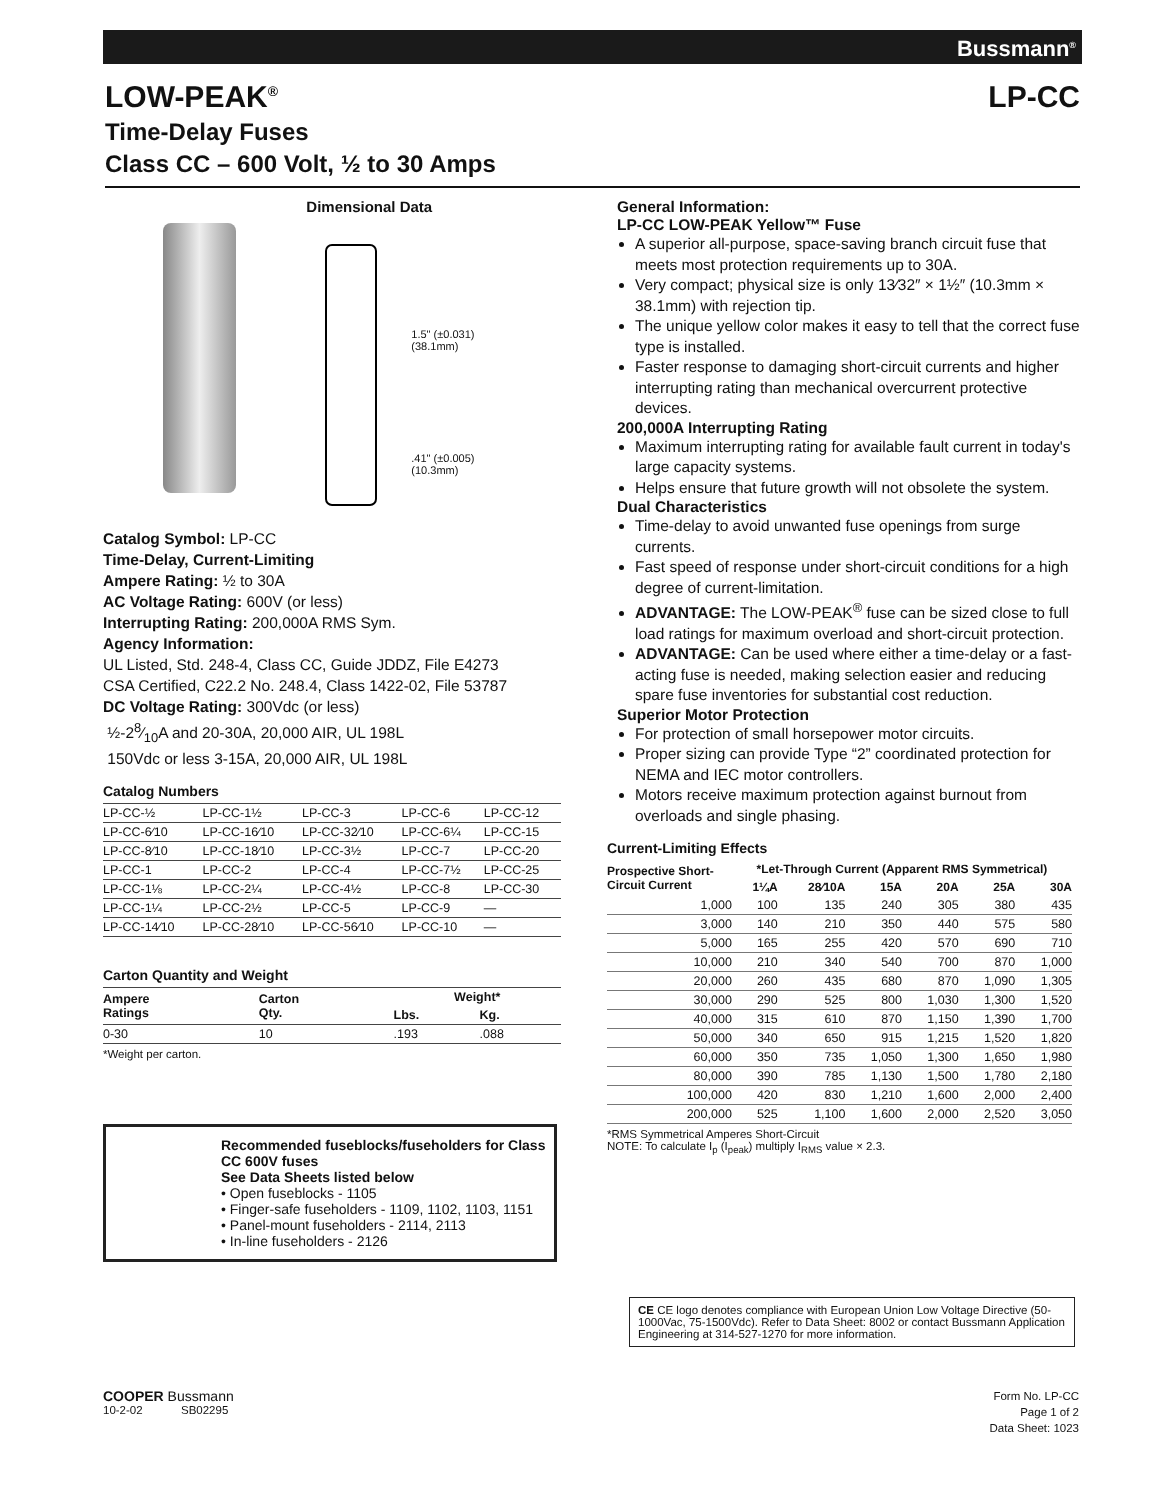Bussmann<sup>®</sup>
LOW-PEAK<sup>®</sup> LP-CC
Time-Delay Fuses
Class CC – 600 Volt, ½ to 30 Amps
Dimensional Data
1.5" (±0.031)
(38.1mm)
.41" (±0.005)
(10.3mm)
Catalog Symbol: LP-CC
Time-Delay, Current-Limiting
Ampere Rating: ½ to 30A
AC Voltage Rating: 600V (or less)
Interrupting Rating: 200,000A RMS Sym.
Agency Information:
UL Listed, Std. 248-4, Class CC, Guide JDDZ, File E4273
CSA Certified, C22.2 No. 248.4, Class 1422-02, File 53787
DC Voltage Rating: 300Vdc (or less)
½-28⁄10A and 20-30A, 20,000 AIR, UL 198L
150Vdc or less 3-15A, 20,000 AIR, UL 198L
Catalog Numbers
| LP-CC-½ | LP-CC-1½ | LP-CC-3 | LP-CC-6 | LP-CC-12 |
| LP-CC-6⁄10 | LP-CC-16⁄10 | LP-CC-32⁄10 | LP-CC-6¼ | LP-CC-15 |
| LP-CC-8⁄10 | LP-CC-18⁄10 | LP-CC-3½ | LP-CC-7 | LP-CC-20 |
| LP-CC-1 | LP-CC-2 | LP-CC-4 | LP-CC-7½ | LP-CC-25 |
| LP-CC-1⅛ | LP-CC-2¼ | LP-CC-4½ | LP-CC-8 | LP-CC-30 |
| LP-CC-1¼ | LP-CC-2½ | LP-CC-5 | LP-CC-9 | — |
| LP-CC-14⁄10 | LP-CC-28⁄10 | LP-CC-56⁄10 | LP-CC-10 | — |
Carton Quantity and Weight
| Ampere Ratings | Carton Qty. | Weight* | |
| --- | --- | --- | --- |
| | | Lbs. | Kg. |
| 0-30 | 10 | .193 | .088 |
*Weight per carton.
Recommended fuseblocks/fuseholders for Class CC 600V fuses
See Data Sheets listed below
• Open fuseblocks - 1105
• Finger-safe fuseholders - 1109, 1102, 1103, 1151
• Panel-mount fuseholders - 2114, 2113
• In-line fuseholders - 2126
General Information:
LP-CC LOW-PEAK Yellow™ Fuse
A superior all-purpose, space-saving branch circuit fuse that meets most protection requirements up to 30A.
Very compact; physical size is only 13⁄32″ × 1½″ (10.3mm × 38.1mm) with rejection tip.
The unique yellow color makes it easy to tell that the correct fuse type is installed.
Faster response to damaging short-circuit currents and higher interrupting rating than mechanical overcurrent protective devices.
200,000A Interrupting Rating
Maximum interrupting rating for available fault current in today's large capacity systems.
Helps ensure that future growth will not obsolete the system.
Dual Characteristics
Time-delay to avoid unwanted fuse openings from surge currents.
Fast speed of response under short-circuit conditions for a high degree of current-limitation.
ADVANTAGE: The LOW-PEAK<sup>®</sup> fuse can be sized close to full load ratings for maximum overload and short-circuit protection.
ADVANTAGE: Can be used where either a time-delay or a fast-acting fuse is needed, making selection easier and reducing spare fuse inventories for substantial cost reduction.
Superior Motor Protection
For protection of small horsepower motor circuits.
Proper sizing can provide Type “2” coordinated protection for NEMA and IEC motor controllers.
Motors receive maximum protection against burnout from overloads and single phasing.
Current-Limiting Effects
| Prospective Short- Circuit Current | *Let-Through Current (Apparent RMS Symmetrical) | | | | | |
| --- | --- | --- | --- | --- | --- | --- |
| | 1¼A | 28⁄10A | 15A | 20A | 25A | 30A |
| 1,000 | 100 | 135 | 240 | 305 | 380 | 435 |
| 3,000 | 140 | 210 | 350 | 440 | 575 | 580 |
| 5,000 | 165 | 255 | 420 | 570 | 690 | 710 |
| 10,000 | 210 | 340 | 540 | 700 | 870 | 1,000 |
| 20,000 | 260 | 435 | 680 | 870 | 1,090 | 1,305 |
| 30,000 | 290 | 525 | 800 | 1,030 | 1,300 | 1,520 |
| 40,000 | 315 | 610 | 870 | 1,150 | 1,390 | 1,700 |
| 50,000 | 340 | 650 | 915 | 1,215 | 1,520 | 1,820 |
| 60,000 | 350 | 735 | 1,050 | 1,300 | 1,650 | 1,980 |
| 80,000 | 390 | 785 | 1,130 | 1,500 | 1,780 | 2,180 |
| 100,000 | 420 | 830 | 1,210 | 1,600 | 2,000 | 2,400 |
| 200,000 | 525 | 1,100 | 1,600 | 2,000 | 2,520 | 3,050 |
*RMS Symmetrical Amperes Short-Circuit
NOTE: To calculate I<sub>p</sub> (I<sub>peak</sub>) multiply I<sub>RMS</sub> value × 2.3.
CE CE logo denotes compliance with European Union Low Voltage Directive (50-1000Vac, 75-1500Vdc). Refer to Data Sheet: 8002 or contact Bussmann Application Engineering at 314-527-1270 for more information.
COOPER Bussmann
10-2-02 SB02295
Form No. LP-CC
Page 1 of 2
Data Sheet: 1023